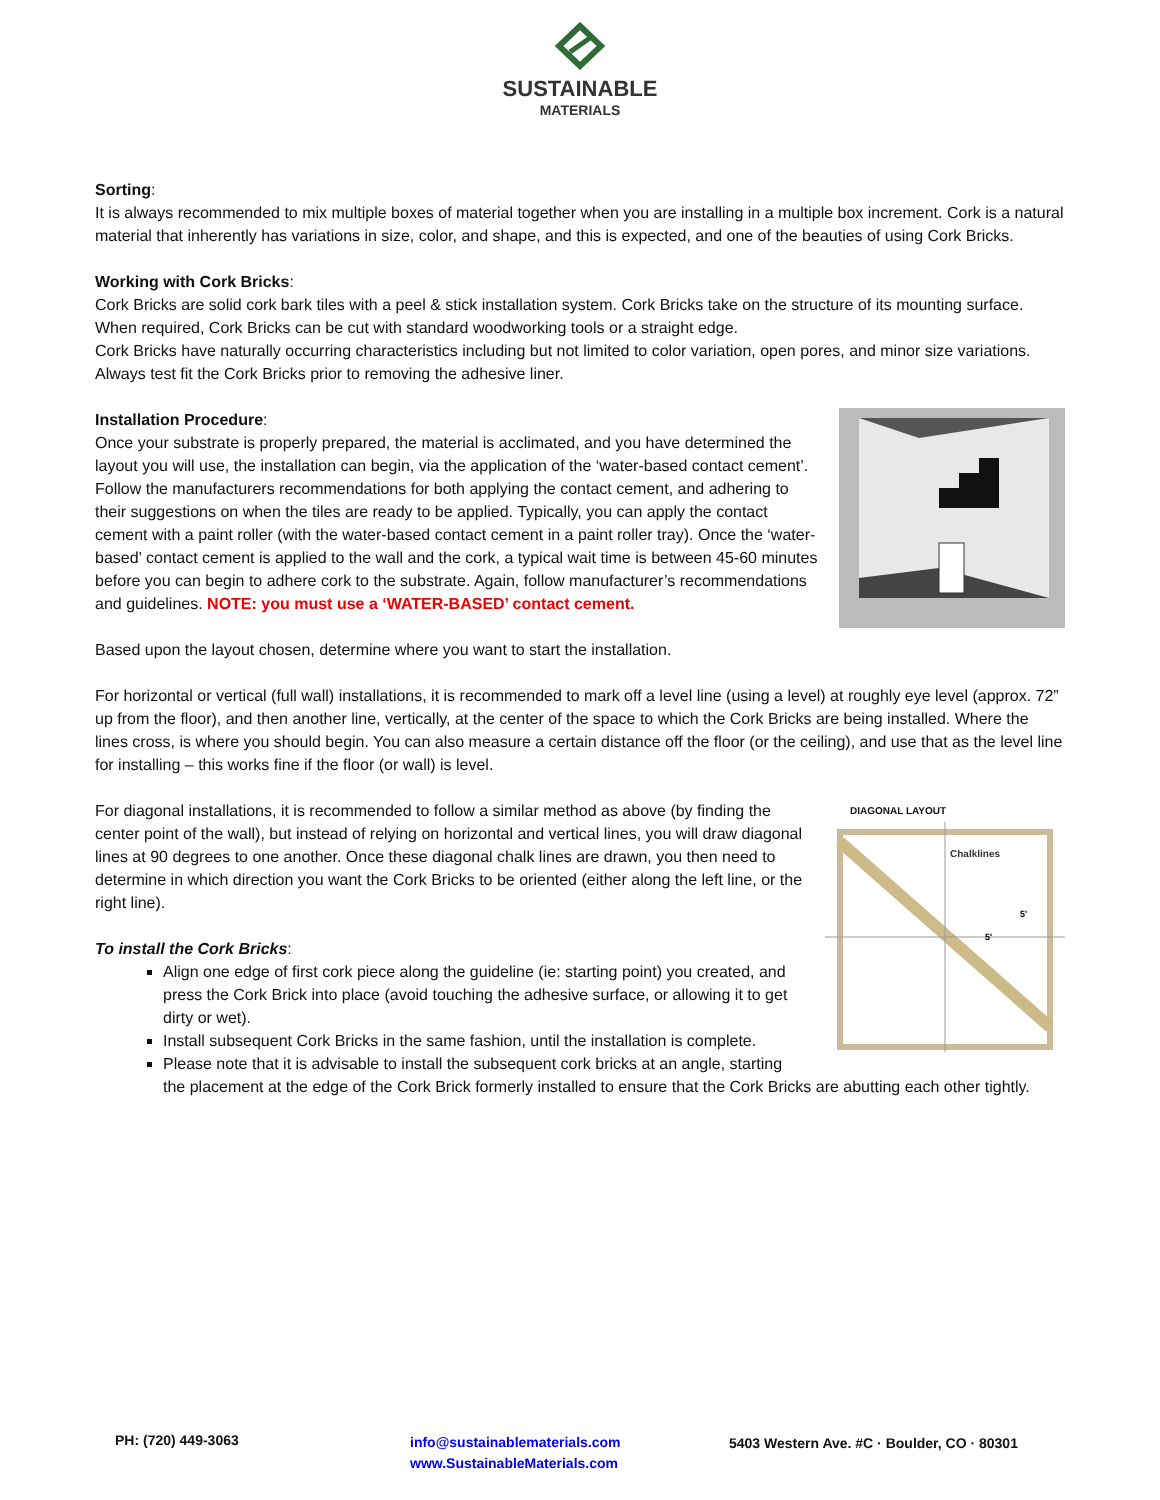SUSTAINABLE
MATERIALS
Sorting:
It is always recommended to mix multiple boxes of material together when you are installing in a multiple box increment. Cork is a natural material that inherently has variations in size, color, and shape, and this is expected, and one of the beauties of using Cork Bricks.
Working with Cork Bricks:
Cork Bricks are solid cork bark tiles with a peel & stick installation system. Cork Bricks take on the structure of its mounting surface. When required, Cork Bricks can be cut with standard woodworking tools or a straight edge.
Cork Bricks have naturally occurring characteristics including but not limited to color variation, open pores, and minor size variations. Always test fit the Cork Bricks prior to removing the adhesive liner.
Installation Procedure:
Once your substrate is properly prepared, the material is acclimated, and you have determined the layout you will use, the installation can begin, via the application of the ‘water-based contact cement’. Follow the manufacturers recommendations for both applying the contact cement, and adhering to their suggestions on when the tiles are ready to be applied. Typically, you can apply the contact cement with a paint roller (with the water-based contact cement in a paint roller tray). Once the ‘water-based’ contact cement is applied to the wall and the cork, a typical wait time is between 45-60 minutes before you can begin to adhere cork to the substrate. Again, follow manufacturer’s recommendations and guidelines. NOTE: you must use a ‘WATER-BASED’ contact cement.
Based upon the layout chosen, determine where you want to start the installation.
For horizontal or vertical (full wall) installations, it is recommended to mark off a level line (using a level) at roughly eye level (approx. 72” up from the floor), and then another line, vertically, at the center of the space to which the Cork Bricks are being installed. Where the lines cross, is where you should begin. You can also measure a certain distance off the floor (or the ceiling), and use that as the level line for installing – this works fine if the floor (or wall) is level.
DIAGONAL LAYOUT
Chalklines
5'
5'
For diagonal installations, it is recommended to follow a similar method as above (by finding the center point of the wall), but instead of relying on horizontal and vertical lines, you will draw diagonal lines at 90 degrees to one another. Once these diagonal chalk lines are drawn, you then need to determine in which direction you want the Cork Bricks to be oriented (either along the left line, or the right line).
To install the Cork Bricks:
Align one edge of first cork piece along the guideline (ie: starting point) you created, and press the Cork Brick into place (avoid touching the adhesive surface, or allowing it to get dirty or wet).
Install subsequent Cork Bricks in the same fashion, until the installation is complete.
Please note that it is advisable to install the subsequent cork bricks at an angle, starting the placement at the edge of the Cork Brick formerly installed to ensure that the Cork Bricks are abutting each other tightly.
PH: (720) 449-3063
info@sustainablematerials.com
www.SustainableMaterials.com
5403 Western Ave. #C · Boulder, CO · 80301